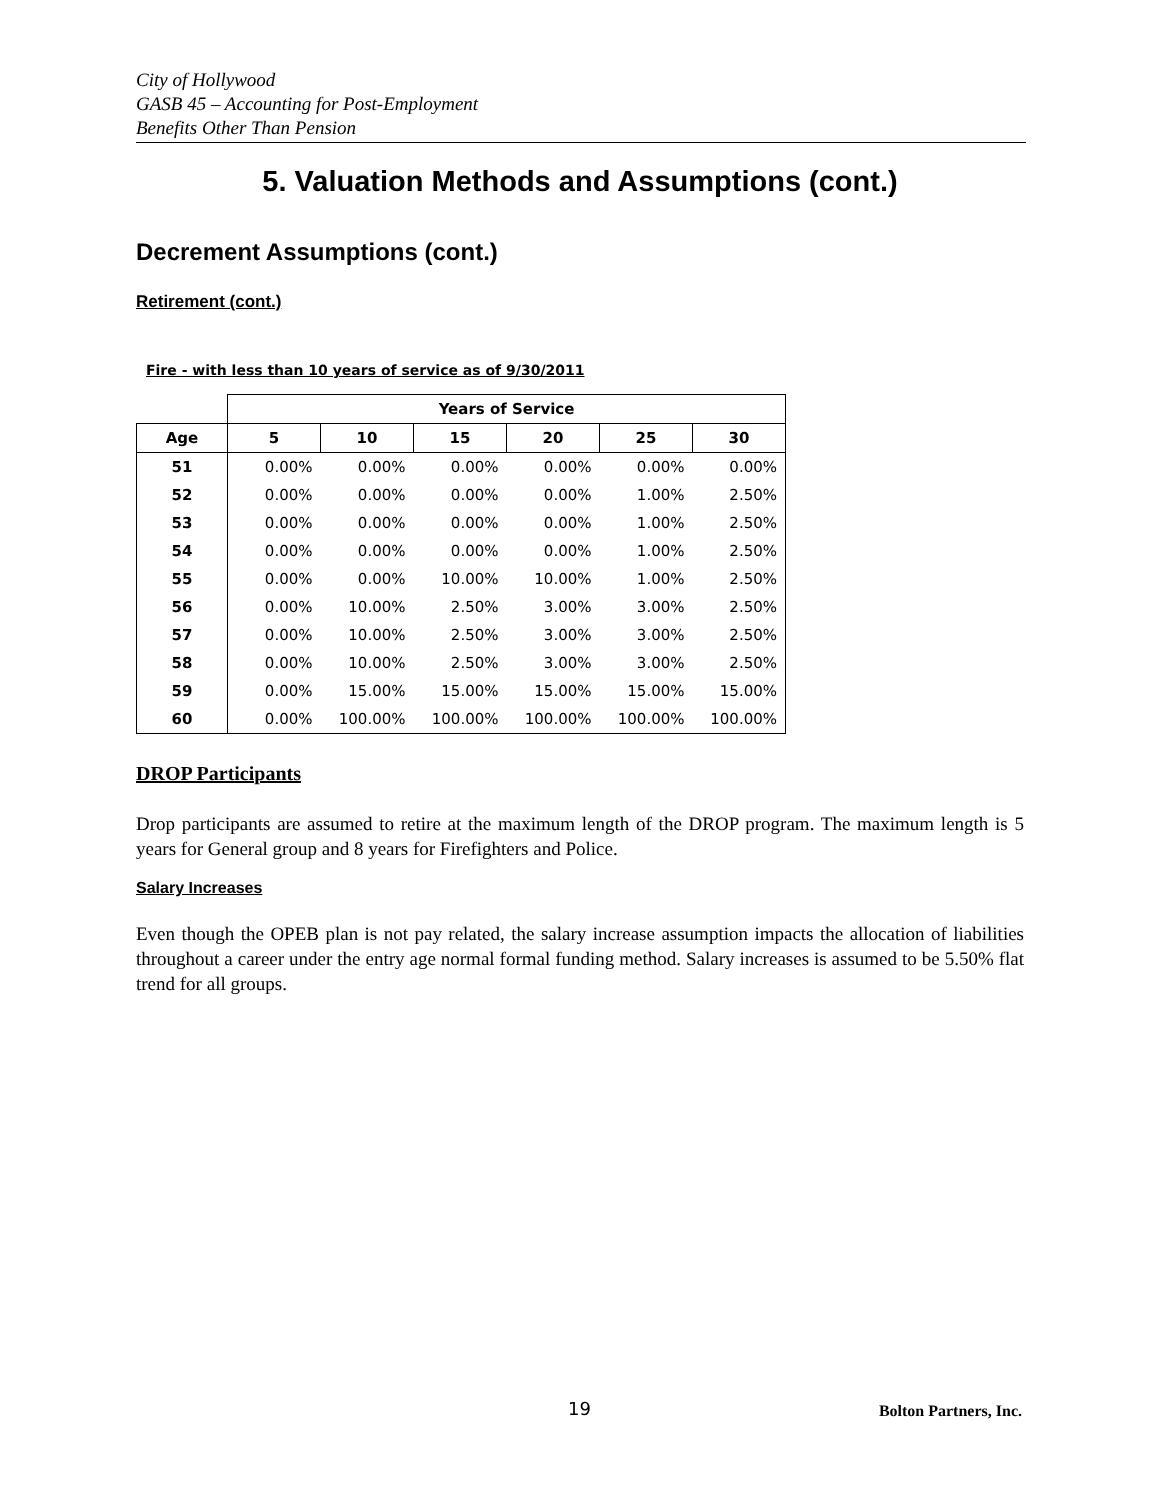City of Hollywood
GASB 45 – Accounting for Post-Employment
Benefits Other Than Pension
5. Valuation Methods and Assumptions (cont.)
Decrement Assumptions (cont.)
Retirement (cont.)
Fire - with less than 10 years of service as of 9/30/2011
| | Years of Service | | | | | |
| --- | --- | --- | --- | --- | --- | --- |
| Age | 5 | 10 | 15 | 20 | 25 | 30 |
| 51 | 0.00% | 0.00% | 0.00% | 0.00% | 0.00% | 0.00% |
| 52 | 0.00% | 0.00% | 0.00% | 0.00% | 1.00% | 2.50% |
| 53 | 0.00% | 0.00% | 0.00% | 0.00% | 1.00% | 2.50% |
| 54 | 0.00% | 0.00% | 0.00% | 0.00% | 1.00% | 2.50% |
| 55 | 0.00% | 0.00% | 10.00% | 10.00% | 1.00% | 2.50% |
| 56 | 0.00% | 10.00% | 2.50% | 3.00% | 3.00% | 2.50% |
| 57 | 0.00% | 10.00% | 2.50% | 3.00% | 3.00% | 2.50% |
| 58 | 0.00% | 10.00% | 2.50% | 3.00% | 3.00% | 2.50% |
| 59 | 0.00% | 15.00% | 15.00% | 15.00% | 15.00% | 15.00% |
| 60 | 0.00% | 100.00% | 100.00% | 100.00% | 100.00% | 100.00% |
DROP Participants
Drop participants are assumed to retire at the maximum length of the DROP program. The maximum length is 5 years for General group and 8 years for Firefighters and Police.
Salary Increases
Even though the OPEB plan is not pay related, the salary increase assumption impacts the allocation of liabilities throughout a career under the entry age normal formal funding method. Salary increases is assumed to be 5.50% flat trend for all groups.
19 Bolton Partners, Inc.